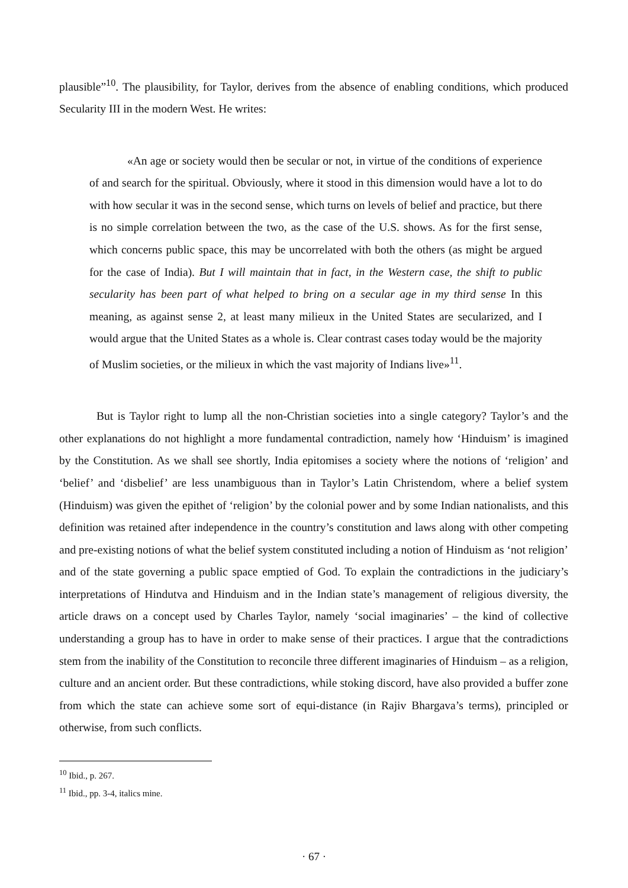plausible”<sup>10</sup>. The plausibility, for Taylor, derives from the absence of enabling conditions, which produced Secularity III in the modern West. He writes:
«An age or society would then be secular or not, in virtue of the conditions of experience of and search for the spiritual. Obviously, where it stood in this dimension would have a lot to do with how secular it was in the second sense, which turns on levels of belief and practice, but there is no simple correlation between the two, as the case of the U.S. shows. As for the first sense, which concerns public space, this may be uncorrelated with both the others (as might be argued for the case of India). But I will maintain that in fact, in the Western case, the shift to public secularity has been part of what helped to bring on a secular age in my third sense In this meaning, as against sense 2, at least many milieux in the United States are secularized, and I would argue that the United States as a whole is. Clear contrast cases today would be the majority of Muslim societies, or the milieux in which the vast majority of Indians live»<sup>11</sup>.
But is Taylor right to lump all the non-Christian societies into a single category? Taylor’s and the other explanations do not highlight a more fundamental contradiction, namely how ‘Hinduism’ is imagined by the Constitution. As we shall see shortly, India epitomises a society where the notions of ‘religion’ and ‘belief’ and ‘disbelief’ are less unambiguous than in Taylor’s Latin Christendom, where a belief system (Hinduism) was given the epithet of ‘religion’ by the colonial power and by some Indian nationalists, and this definition was retained after independence in the country’s constitution and laws along with other competing and pre-existing notions of what the belief system constituted including a notion of Hinduism as ‘not religion’ and of the state governing a public space emptied of God. To explain the contradictions in the judiciary’s interpretations of Hindutva and Hinduism and in the Indian state’s management of religious diversity, the article draws on a concept used by Charles Taylor, namely ‘social imaginaries’ – the kind of collective understanding a group has to have in order to make sense of their practices. I argue that the contradictions stem from the inability of the Constitution to reconcile three different imaginaries of Hinduism – as a religion, culture and an ancient order. But these contradictions, while stoking discord, have also provided a buffer zone from which the state can achieve some sort of equi-distance (in Rajiv Bhargava’s terms), principled or otherwise, from such conflicts.
<sup>10</sup> Ibid., p. 267.
<sup>11</sup> Ibid., pp. 3-4, italics mine.
· 67 ·